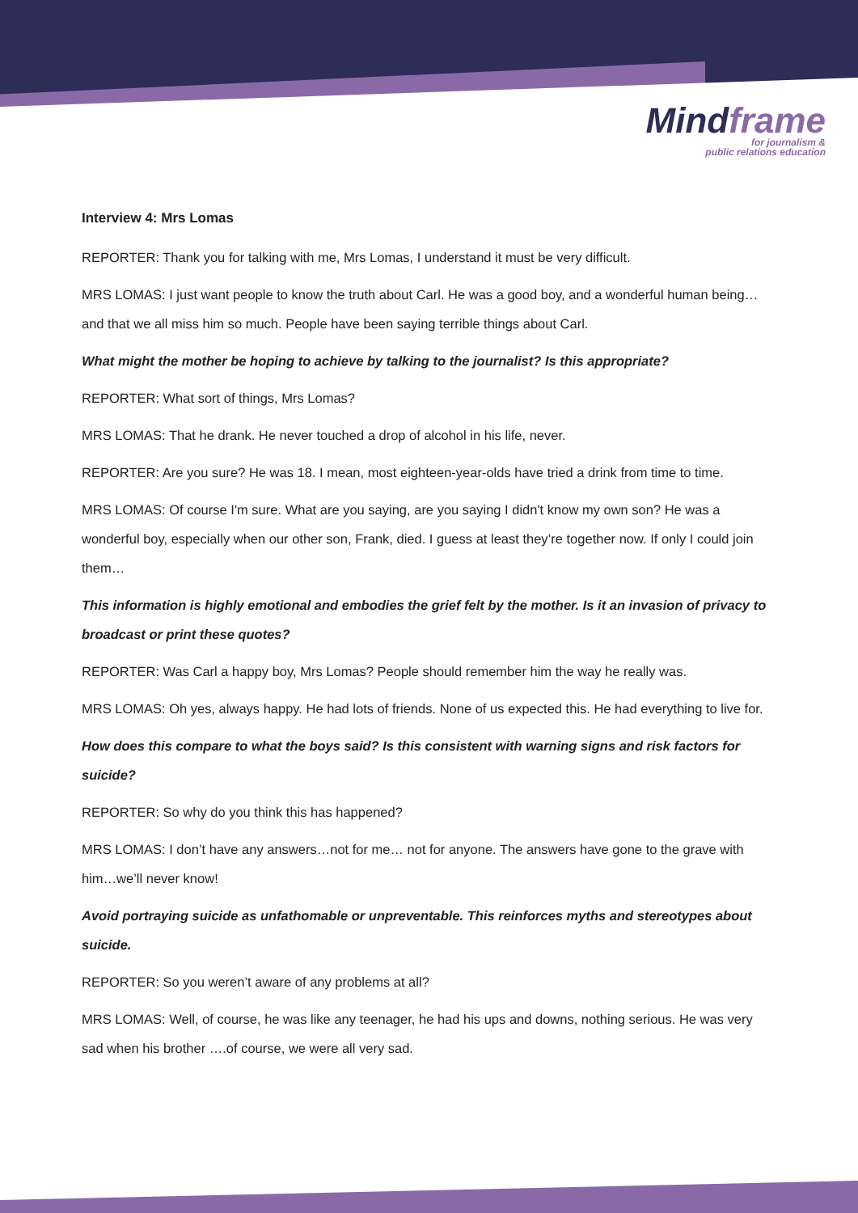Mindframe
for journalism &
public relations education
Interview 4: Mrs Lomas
REPORTER: Thank you for talking with me, Mrs Lomas, I understand it must be very difficult.
MRS LOMAS: I just want people to know the truth about Carl. He was a good boy, and a wonderful human being…and that we all miss him so much. People have been saying terrible things about Carl.
What might the mother be hoping to achieve by talking to the journalist? Is this appropriate?
REPORTER: What sort of things, Mrs Lomas?
MRS LOMAS: That he drank. He never touched a drop of alcohol in his life, never.
REPORTER: Are you sure? He was 18. I mean, most eighteen-year-olds have tried a drink from time to time.
MRS LOMAS: Of course I'm sure. What are you saying, are you saying I didn't know my own son? He was a wonderful boy, especially when our other son, Frank, died. I guess at least they’re together now. If only I could join them…
This information is highly emotional and embodies the grief felt by the mother. Is it an invasion of privacy to broadcast or print these quotes?
REPORTER: Was Carl a happy boy, Mrs Lomas? People should remember him the way he really was.
MRS LOMAS: Oh yes, always happy. He had lots of friends. None of us expected this. He had everything to live for.
How does this compare to what the boys said? Is this consistent with warning signs and risk factors for suicide?
REPORTER: So why do you think this has happened?
MRS LOMAS: I don’t have any answers…not for me… not for anyone. The answers have gone to the grave with him…we’ll never know!
Avoid portraying suicide as unfathomable or unpreventable. This reinforces myths and stereotypes about suicide.
REPORTER: So you weren’t aware of any problems at all?
MRS LOMAS: Well, of course, he was like any teenager, he had his ups and downs, nothing serious. He was very sad when his brother ….of course, we were all very sad.